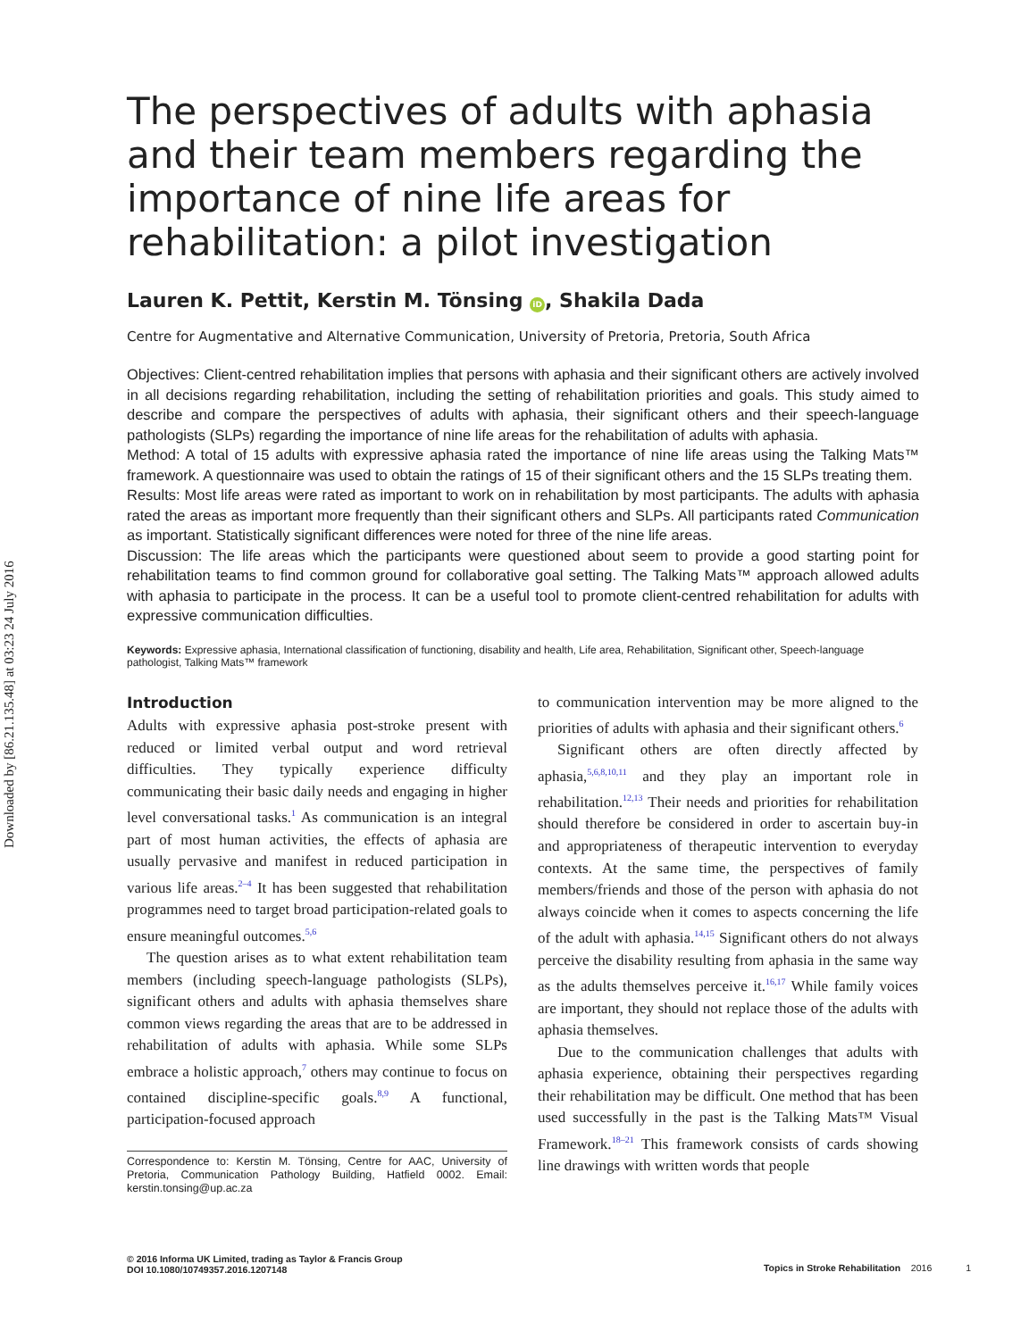Downloaded by [86.21.135.48] at 03:23 24 July 2016
The perspectives of adults with aphasia and their team members regarding the importance of nine life areas for rehabilitation: a pilot investigation
Lauren K. Pettit, Kerstin M. Tönsing iD, Shakila Dada
Centre for Augmentative and Alternative Communication, University of Pretoria, Pretoria, South Africa
Objectives: Client-centred rehabilitation implies that persons with aphasia and their significant others are actively involved in all decisions regarding rehabilitation, including the setting of rehabilitation priorities and goals. This study aimed to describe and compare the perspectives of adults with aphasia, their significant others and their speech-language pathologists (SLPs) regarding the importance of nine life areas for the rehabilitation of adults with aphasia.
Method: A total of 15 adults with expressive aphasia rated the importance of nine life areas using the Talking Mats™ framework. A questionnaire was used to obtain the ratings of 15 of their significant others and the 15 SLPs treating them.
Results: Most life areas were rated as important to work on in rehabilitation by most participants. The adults with aphasia rated the areas as important more frequently than their significant others and SLPs. All participants rated Communication as important. Statistically significant differences were noted for three of the nine life areas.
Discussion: The life areas which the participants were questioned about seem to provide a good starting point for rehabilitation teams to find common ground for collaborative goal setting. The Talking Mats™ approach allowed adults with aphasia to participate in the process. It can be a useful tool to promote client-centred rehabilitation for adults with expressive communication difficulties.
Keywords: Expressive aphasia, International classification of functioning, disability and health, Life area, Rehabilitation, Significant other, Speech-language pathologist, Talking Mats™ framework
Introduction
Adults with expressive aphasia post-stroke present with reduced or limited verbal output and word retrieval difficulties. They typically experience difficulty communicating their basic daily needs and engaging in higher level conversational tasks.<sup>1</sup> As communication is an integral part of most human activities, the effects of aphasia are usually pervasive and manifest in reduced participation in various life areas.<sup>2–4</sup> It has been suggested that rehabilitation programmes need to target broad participation-related goals to ensure meaningful outcomes.<sup>5,6</sup>
The question arises as to what extent rehabilitation team members (including speech-language pathologists (SLPs), significant others and adults with aphasia themselves share common views regarding the areas that are to be addressed in rehabilitation of adults with aphasia. While some SLPs embrace a holistic approach,<sup>7</sup> others may continue to focus on contained discipline-specific goals.<sup>8,9</sup> A functional, participation-focused approach
Correspondence to: Kerstin M. Tönsing, Centre for AAC, University of Pretoria, Communication Pathology Building, Hatfield 0002. Email: kerstin.tonsing@up.ac.za
to communication intervention may be more aligned to the priorities of adults with aphasia and their significant others.<sup>6</sup>
Significant others are often directly affected by aphasia,<sup>5,6,8,10,11</sup> and they play an important role in rehabilitation.<sup>12,13</sup> Their needs and priorities for rehabilitation should therefore be considered in order to ascertain buy-in and appropriateness of therapeutic intervention to everyday contexts. At the same time, the perspectives of family members/friends and those of the person with aphasia do not always coincide when it comes to aspects concerning the life of the adult with aphasia.<sup>14,15</sup> Significant others do not always perceive the disability resulting from aphasia in the same way as the adults themselves perceive it.<sup>16,17</sup> While family voices are important, they should not replace those of the adults with aphasia themselves.
Due to the communication challenges that adults with aphasia experience, obtaining their perspectives regarding their rehabilitation may be difficult. One method that has been used successfully in the past is the Talking Mats™ Visual Framework.<sup>18–21</sup> This framework consists of cards showing line drawings with written words that people
© 2016 Informa UK Limited, trading as Taylor & Francis Group
DOI 10.1080/10749357.2016.1207148
Topics in Stroke Rehabilitation 2016 1